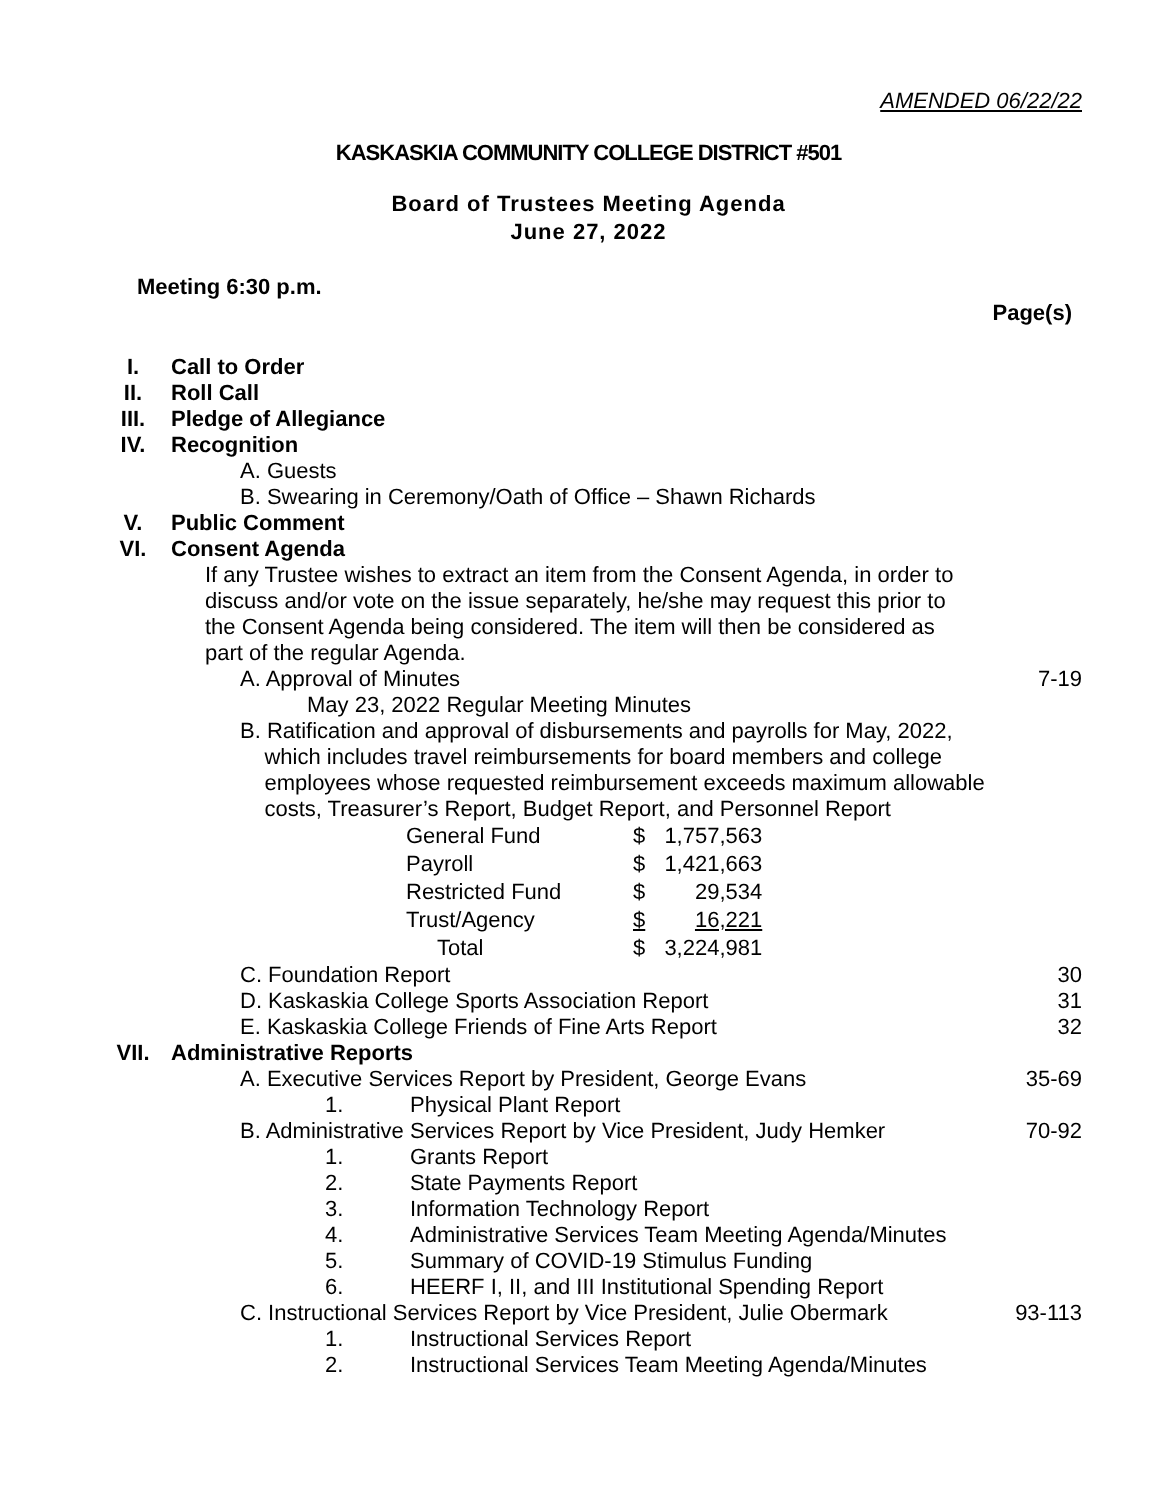AMENDED 06/22/22
KASKASKIA COMMUNITY COLLEGE DISTRICT #501
Board of Trustees Meeting Agenda
June 27, 2022
Meeting 6:30 p.m.
Page(s)
I. Call to Order
II. Roll Call
III. Pledge of Allegiance
IV. Recognition
A. Guests
B. Swearing in Ceremony/Oath of Office – Shawn Richards
V. Public Comment
VI. Consent Agenda
If any Trustee wishes to extract an item from the Consent Agenda, in order to discuss and/or vote on the issue separately, he/she may request this prior to the Consent Agenda being considered. The item will then be considered as part of the regular Agenda.
A. Approval of Minutes 7-19
May 23, 2022 Regular Meeting Minutes
B. Ratification and approval of disbursements and payrolls for May, 2022,
which includes travel reimbursements for board members and college
employees whose requested reimbursement exceeds maximum allowable
costs, Treasurer’s Report, Budget Report, and Personnel Report
| General Fund | $ | 1,757,563 |
| Payroll | $ | 1,421,663 |
| Restricted Fund | $ | 29,534 |
| Trust/Agency | $ | 16,221 |
| Total | $ | 3,224,981 |
C. Foundation Report 30
D. Kaskaskia College Sports Association Report
31
E. Kaskaskia College Friends of Fine Arts Report
32
VII. Administrative Reports
A. Executive Services Report by President, George Evans
35-69
1. Physical Plant Report
B. Administrative Services Report by Vice President, Judy Hemker
70-92
1. Grants Report
2. State Payments Report
3. Information Technology Report
4. Administrative Services Team Meeting Agenda/Minutes
5. Summary of COVID-19 Stimulus Funding
6. HEERF I, II, and III Institutional Spending Report
C. Instructional Services Report by Vice President, Julie Obermark
93-113
1. Instructional Services Report
2. Instructional Services Team Meeting Agenda/Minutes